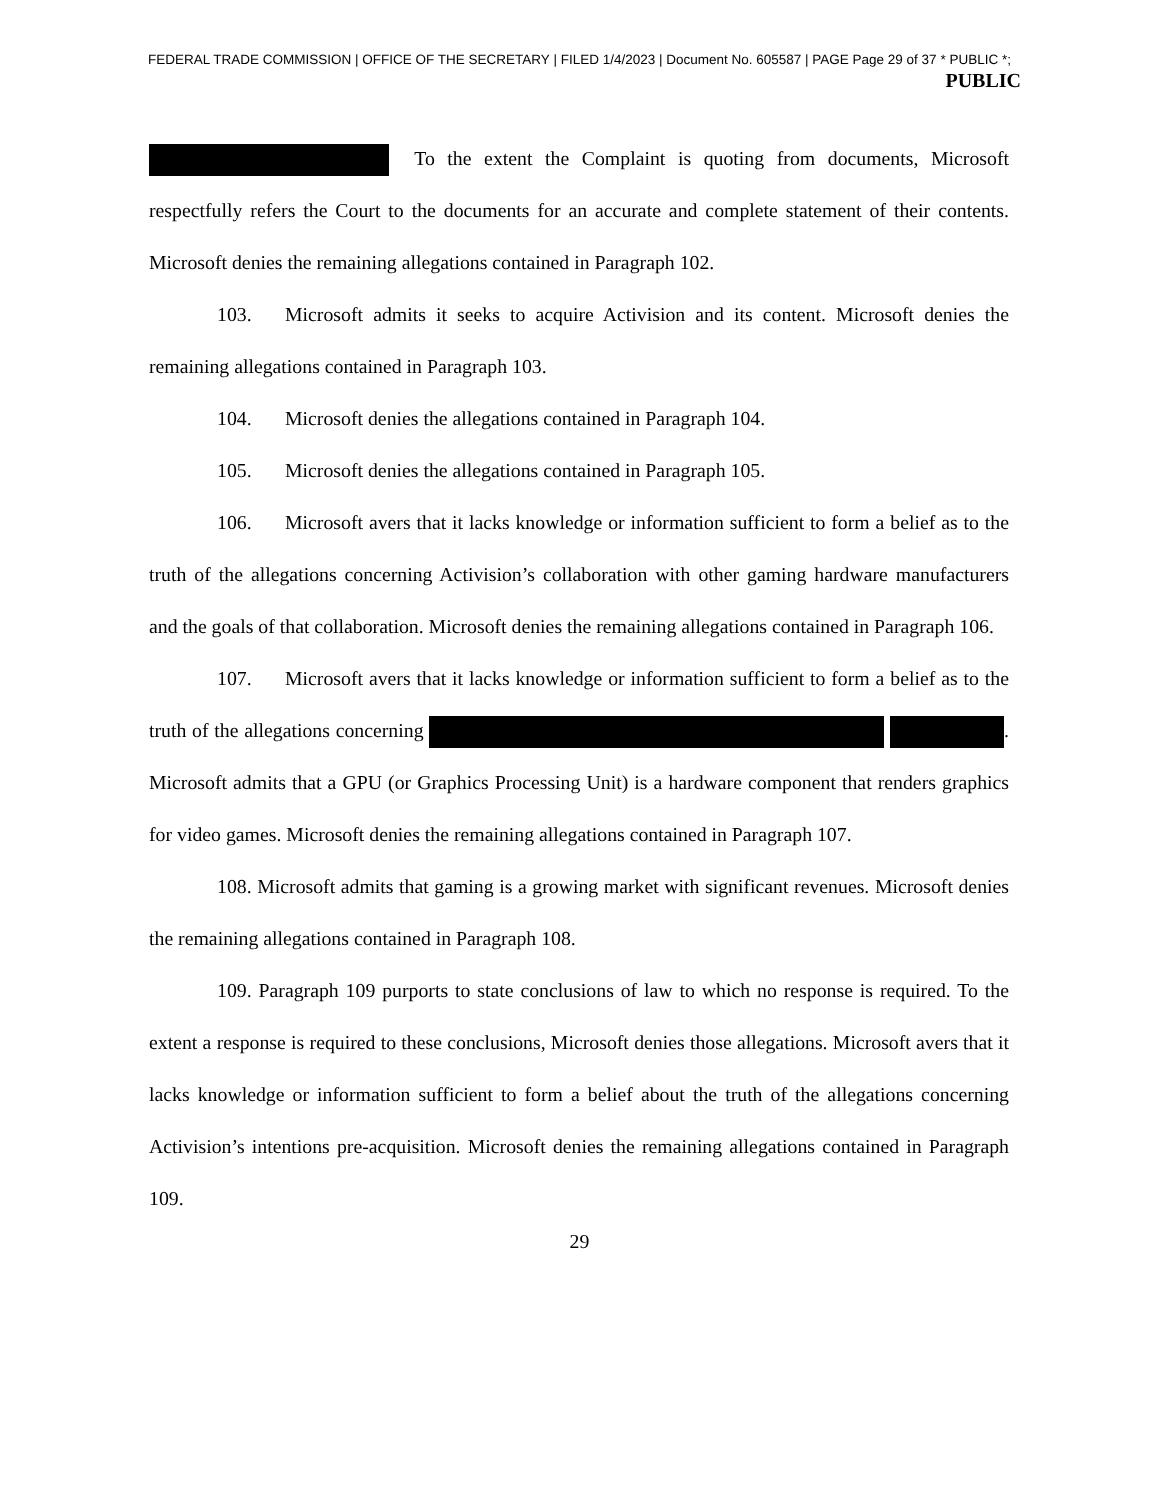FEDERAL TRADE COMMISSION | OFFICE OF THE SECRETARY | FILED 1/4/2023 | Document No. 605587 | PAGE Page 29 of 37 * PUBLIC *;
PUBLIC
To the extent the Complaint is quoting from documents, Microsoft respectfully refers the Court to the documents for an accurate and complete statement of their contents. Microsoft denies the remaining allegations contained in Paragraph 102.
103. Microsoft admits it seeks to acquire Activision and its content. Microsoft denies the remaining allegations contained in Paragraph 103.
104. Microsoft denies the allegations contained in Paragraph 104.
105. Microsoft denies the allegations contained in Paragraph 105.
106. Microsoft avers that it lacks knowledge or information sufficient to form a belief as to the truth of the allegations concerning Activision’s collaboration with other gaming hardware manufacturers and the goals of that collaboration. Microsoft denies the remaining allegations contained in Paragraph 106.
107. Microsoft avers that it lacks knowledge or information sufficient to form a belief as to the truth of the allegations concerning . Microsoft admits that a GPU (or Graphics Processing Unit) is a hardware component that renders graphics for video games. Microsoft denies the remaining allegations contained in Paragraph 107.
108. Microsoft admits that gaming is a growing market with significant revenues. Microsoft denies the remaining allegations contained in Paragraph 108.
109. Paragraph 109 purports to state conclusions of law to which no response is required. To the extent a response is required to these conclusions, Microsoft denies those allegations. Microsoft avers that it lacks knowledge or information sufficient to form a belief about the truth of the allegations concerning Activision’s intentions pre-acquisition. Microsoft denies the remaining allegations contained in Paragraph 109.
29